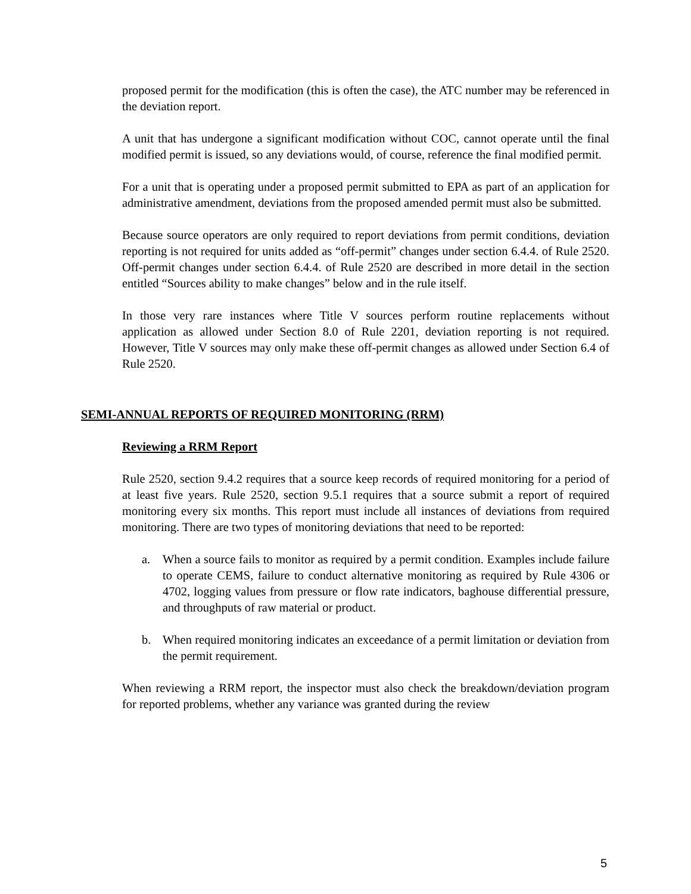proposed permit for the modification (this is often the case), the ATC number may be referenced in the deviation report.
A unit that has undergone a significant modification without COC, cannot operate until the final modified permit is issued, so any deviations would, of course, reference the final modified permit.
For a unit that is operating under a proposed permit submitted to EPA as part of an application for administrative amendment, deviations from the proposed amended permit must also be submitted.
Because source operators are only required to report deviations from permit conditions, deviation reporting is not required for units added as “off-permit” changes under section 6.4.4. of Rule 2520. Off-permit changes under section 6.4.4. of Rule 2520 are described in more detail in the section entitled “Sources ability to make changes” below and in the rule itself.
In those very rare instances where Title V sources perform routine replacements without application as allowed under Section 8.0 of Rule 2201, deviation reporting is not required. However, Title V sources may only make these off-permit changes as allowed under Section 6.4 of Rule 2520.
SEMI-ANNUAL REPORTS OF REQUIRED MONITORING (RRM)
Reviewing a RRM Report
Rule 2520, section 9.4.2 requires that a source keep records of required monitoring for a period of at least five years. Rule 2520, section 9.5.1 requires that a source submit a report of required monitoring every six months. This report must include all instances of deviations from required monitoring. There are two types of monitoring deviations that need to be reported:
a. When a source fails to monitor as required by a permit condition. Examples include failure to operate CEMS, failure to conduct alternative monitoring as required by Rule 4306 or 4702, logging values from pressure or flow rate indicators, baghouse differential pressure, and throughputs of raw material or product.
b. When required monitoring indicates an exceedance of a permit limitation or deviation from the permit requirement.
When reviewing a RRM report, the inspector must also check the breakdown/deviation program for reported problems, whether any variance was granted during the review
5